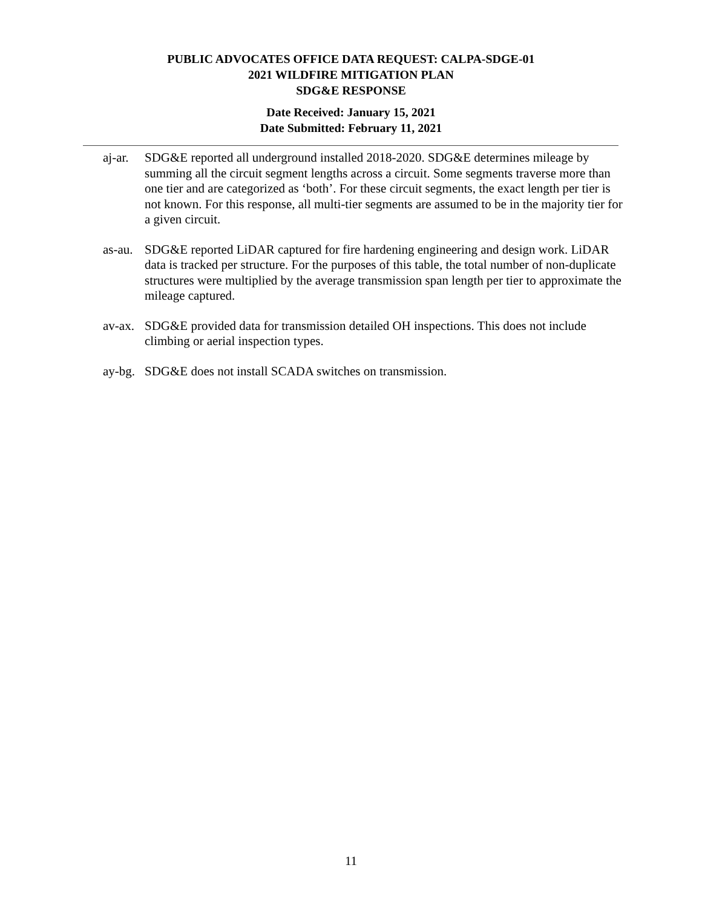PUBLIC ADVOCATES OFFICE DATA REQUEST: CALPA-SDGE-01
2021 WILDFIRE MITIGATION PLAN
SDG&E RESPONSE
Date Received: January 15, 2021
Date Submitted: February 11, 2021
aj-ar.
SDG&E reported all underground installed 2018-2020. SDG&E determines mileage by summing all the circuit segment lengths across a circuit. Some segments traverse more than one tier and are categorized as ‘both’. For these circuit segments, the exact length per tier is not known. For this response, all multi-tier segments are assumed to be in the majority tier for a given circuit.
as-au.
SDG&E reported LiDAR captured for fire hardening engineering and design work. LiDAR data is tracked per structure. For the purposes of this table, the total number of non-duplicate structures were multiplied by the average transmission span length per tier to approximate the mileage captured.
av-ax.
SDG&E provided data for transmission detailed OH inspections. This does not include climbing or aerial inspection types.
ay-bg.
SDG&E does not install SCADA switches on transmission.
11